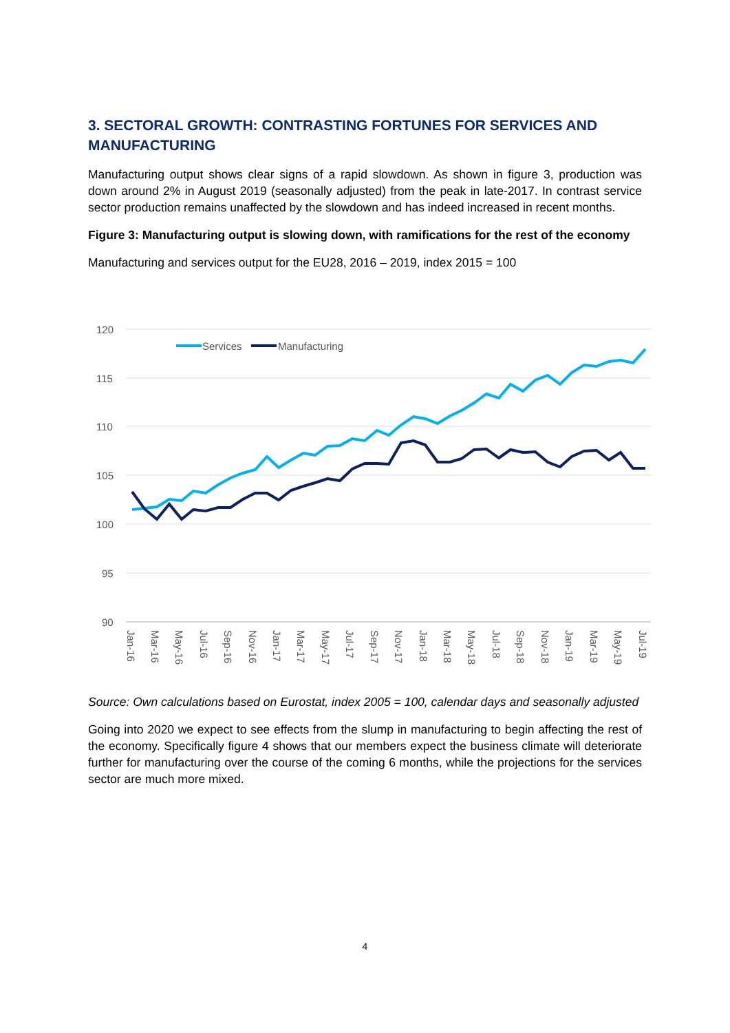3. SECTORAL GROWTH: CONTRASTING FORTUNES FOR SERVICES AND MANUFACTURING
Manufacturing output shows clear signs of a rapid slowdown. As shown in figure 3, production was down around 2% in August 2019 (seasonally adjusted) from the peak in late-2017. In contrast service sector production remains unaffected by the slowdown and has indeed increased in recent months.
Figure 3: Manufacturing output is slowing down, with ramifications for the rest of the economy
Manufacturing and services output for the EU28, 2016 – 2019, index 2015 = 100
120
115
110
105
100
95
90
Services
Manufacturing
Jan-16
Mar-16
May-16
Jul-16
Sep-16
Nov-16
Jan-17
Mar-17
May-17
Jul-17
Sep-17
Nov-17
Jan-18
Mar-18
May-18
Jul-18
Sep-18
Nov-18
Jan-19
Mar-19
May-19
Jul-19
Source: Own calculations based on Eurostat, index 2005 = 100, calendar days and seasonally adjusted
Going into 2020 we expect to see effects from the slump in manufacturing to begin affecting the rest of the economy. Specifically figure 4 shows that our members expect the business climate will deteriorate further for manufacturing over the course of the coming 6 months, while the projections for the services sector are much more mixed.
4